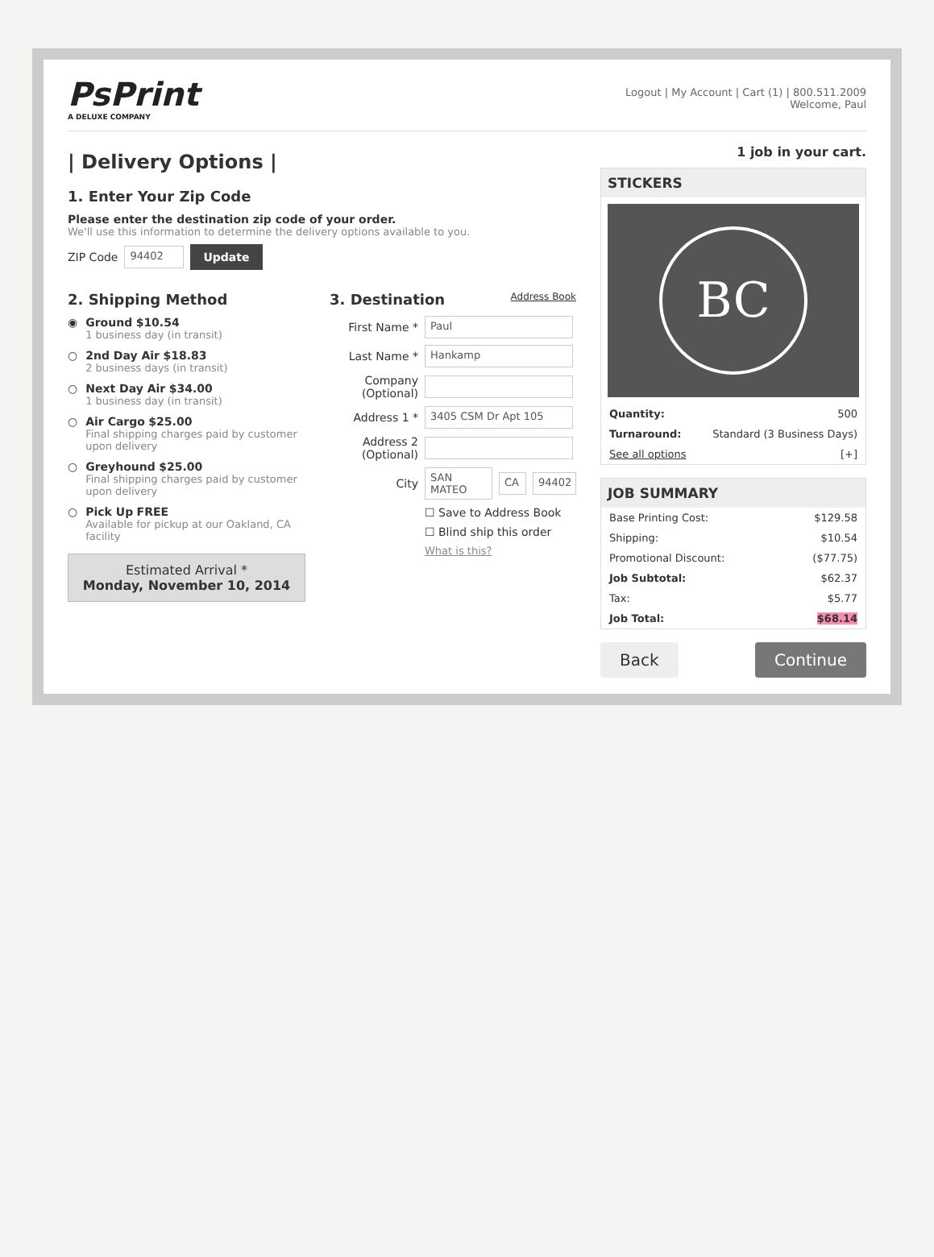PsPrint
A DELUXE COMPANY
Logout | My Account | Cart (1) | 800.511.2009
Welcome, Paul
| Delivery Options |
1. Enter Your Zip Code
Please enter the destination zip code of your order.
We'll use this information to determine the delivery options available to you.
ZIP Code 94402 Update
2. Shipping Method
◉ Ground $10.54
1 business day (in transit)
○ 2nd Day Air $18.83
2 business days (in transit)
○ Next Day Air $34.00
1 business day (in transit)
○ Air Cargo $25.00
Final shipping charges paid by customer upon delivery
○ Greyhound $25.00
Final shipping charges paid by customer upon delivery
○ Pick Up FREE
Available for pickup at our Oakland, CA facility
Estimated Arrival *
Monday, November 10, 2014
3. Destination Address Book
First Name * Paul
Last Name * Hankamp
Company
(Optional)
Address 1 * 3405 CSM Dr Apt 105
Address 2
(Optional)
City SAN MATEO CA 94402
☐ Save to Address Book
☐ Blind ship this order
What is this?
1 job in your cart.
STICKERS
BC
Quantity: 500
Turnaround: Standard (3 Business Days)
See all options [+]
JOB SUMMARY
Base Printing Cost: $129.58
Shipping: $10.54
Promotional Discount: ($77.75)
Job Subtotal: $62.37
Tax: $5.77
Job Total: $68.14
Back Continue